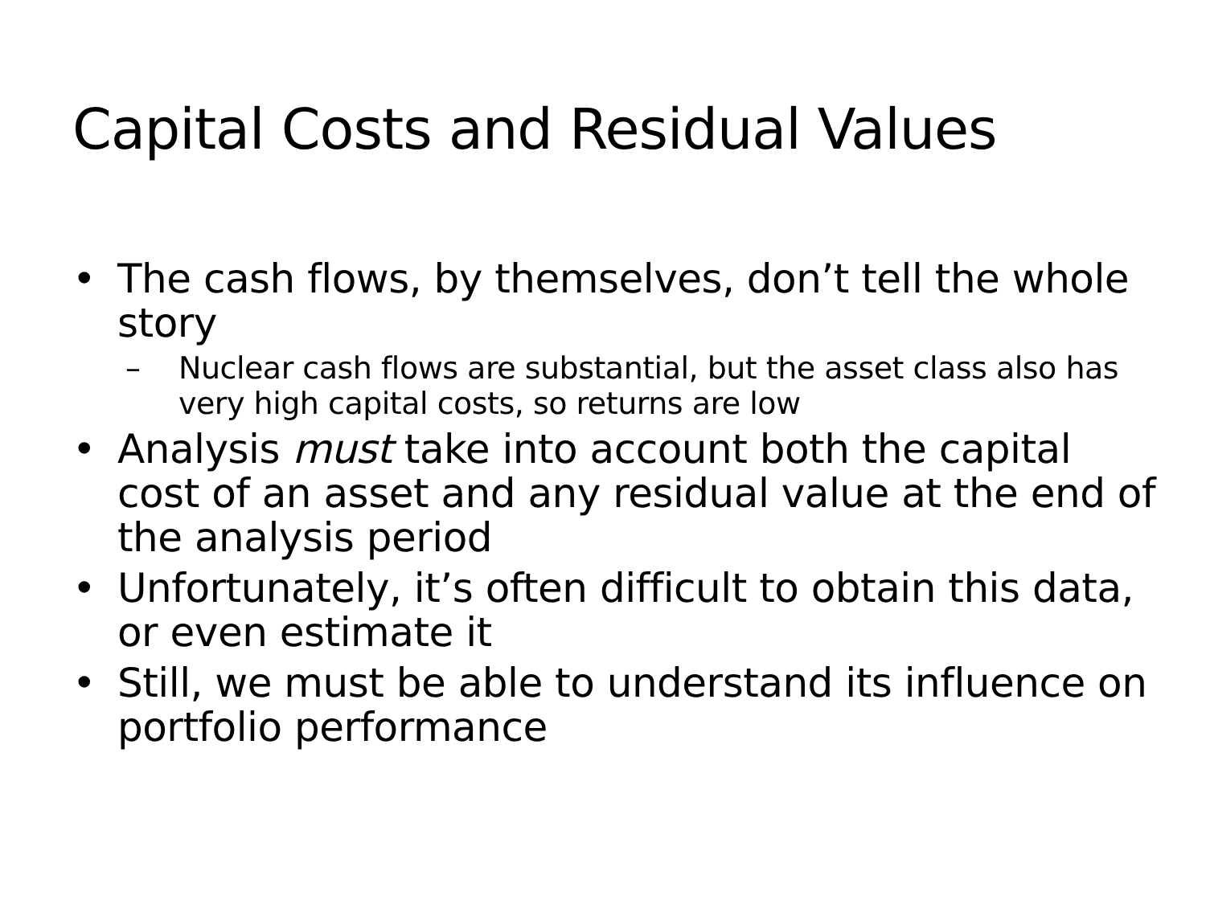Capital Costs and Residual Values
• The cash flows, by themselves, don’t tell the whole story
– Nuclear cash flows are substantial, but the asset class also has very high capital costs, so returns are low
• Analysis must take into account both the capital cost of an asset and any residual value at the end of the analysis period
• Unfortunately, it’s often difficult to obtain this data, or even estimate it
• Still, we must be able to understand its influence on portfolio performance